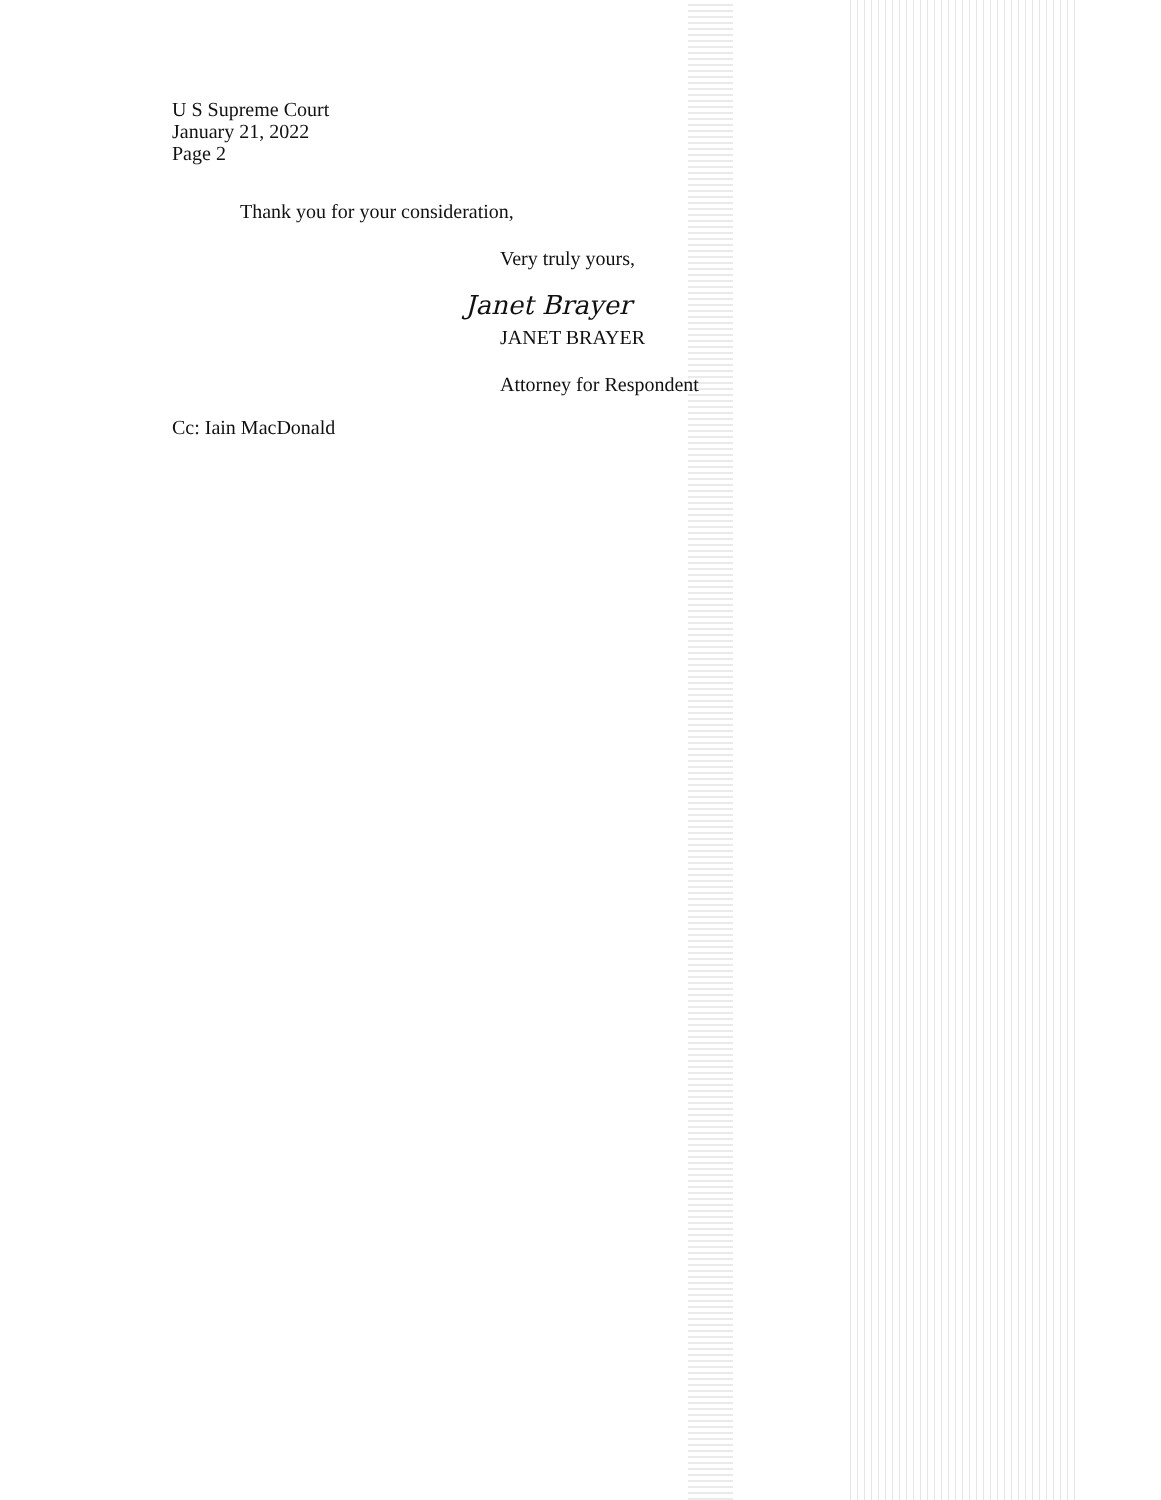U S Supreme Court
January 21, 2022
Page 2
Thank you for your consideration,
Very truly yours,
Janet Brayer
JANET BRAYER
Attorney for Respondent
Cc: Iain MacDonald